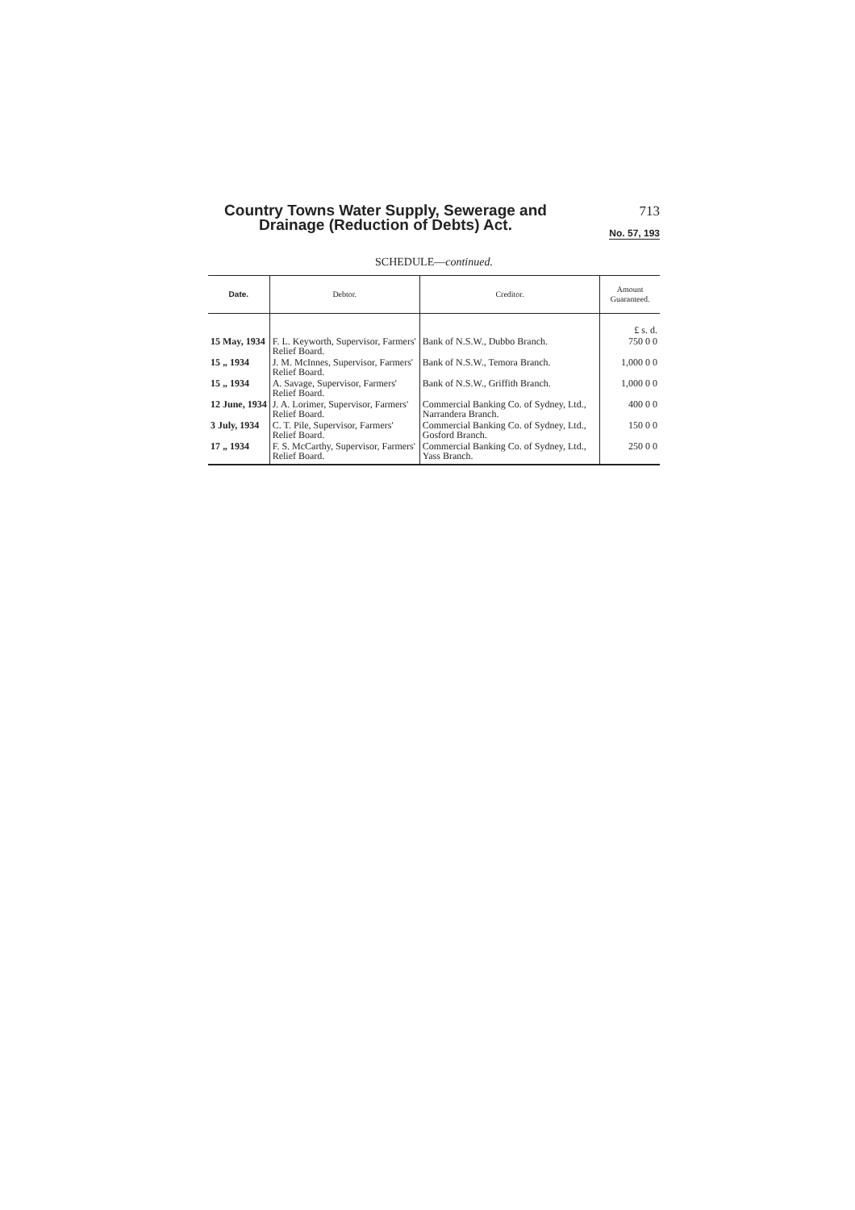Country Towns Water Supply, Sewerage and
Drainage (Reduction of Debts) Act.
713
No. 57, 193
SCHEDULE—continued.
| Date. | Debtor. | Creditor. | Amount Guaranteed. |
| --- | --- | --- | --- |
| | | | £ s. d. |
| 15 May, 1934 | F. L. Keyworth, Supervisor, Farmers' Relief Board. | Bank of N.S.W., Dubbo Branch. | 750 0 0 |
| 15 „ 1934 | J. M. McInnes, Supervisor, Farmers' Relief Board. | Bank of N.S.W., Temora Branch. | 1,000 0 0 |
| 15 „ 1934 | A. Savage, Supervisor, Farmers' Relief Board. | Bank of N.S.W., Griffith Branch. | 1,000 0 0 |
| 12 June, 1934 | J. A. Lorimer, Supervisor, Farmers' Relief Board. | Commercial Banking Co. of Sydney, Ltd., Narrandera Branch. | 400 0 0 |
| 3 July, 1934 | C. T. Pile, Supervisor, Farmers' Relief Board. | Commercial Banking Co. of Sydney, Ltd., Gosford Branch. | 150 0 0 |
| 17 „ 1934 | F. S. McCarthy, Supervisor, Farmers' Relief Board. | Commercial Banking Co. of Sydney, Ltd., Yass Branch. | 250 0 0 |